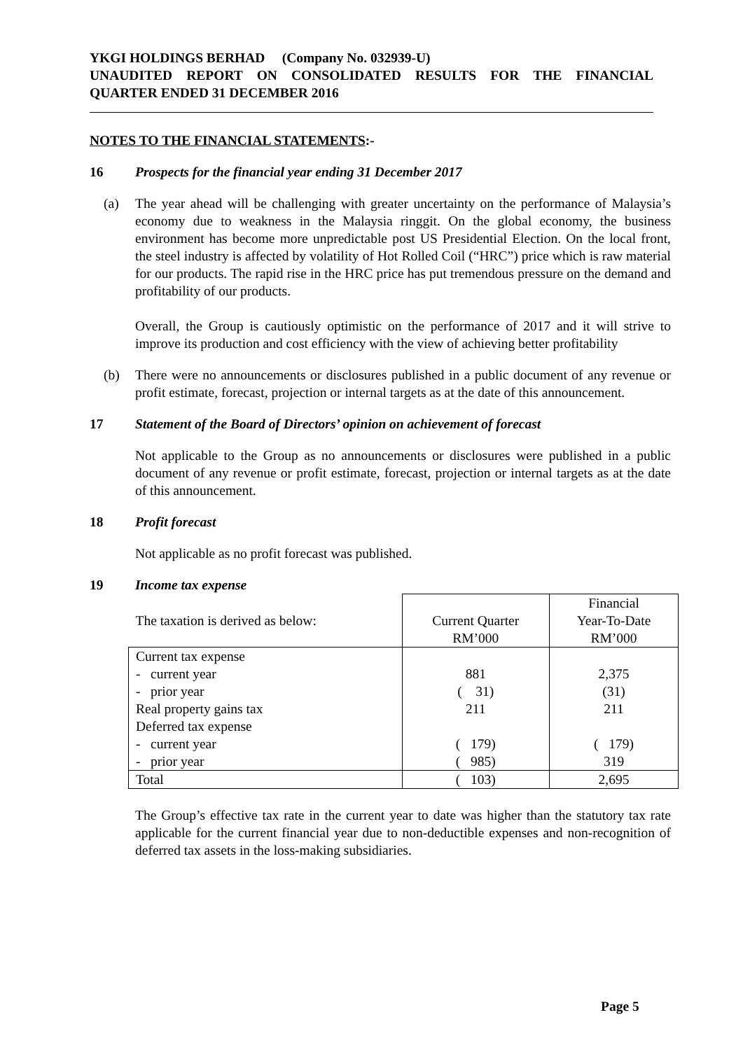YKGI HOLDINGS BERHAD (Company No. 032939-U)
UNAUDITED REPORT ON CONSOLIDATED RESULTS FOR THE FINANCIAL
QUARTER ENDED 31 DECEMBER 2016
NOTES TO THE FINANCIAL STATEMENTS:-
16 Prospects for the financial year ending 31 December 2017
(a) The year ahead will be challenging with greater uncertainty on the performance of Malaysia’s economy due to weakness in the Malaysia ringgit. On the global economy, the business environment has become more unpredictable post US Presidential Election. On the local front, the steel industry is affected by volatility of Hot Rolled Coil (“HRC”) price which is raw material for our products. The rapid rise in the HRC price has put tremendous pressure on the demand and profitability of our products.
Overall, the Group is cautiously optimistic on the performance of 2017 and it will strive to improve its production and cost efficiency with the view of achieving better profitability
(b) There were no announcements or disclosures published in a public document of any revenue or profit estimate, forecast, projection or internal targets as at the date of this announcement.
17 Statement of the Board of Directors’ opinion on achievement of forecast
Not applicable to the Group as no announcements or disclosures were published in a public document of any revenue or profit estimate, forecast, projection or internal targets as at the date of this announcement.
18 Profit forecast
Not applicable as no profit forecast was published.
19 Income tax expense
| The taxation is derived as below: | Current Quarter RM’000 | Financial Year-To-Date RM’000 |
| Current tax expense - current year - prior year Real property gains tax Deferred tax expense - current year - prior year | 881 ( 31) 211 ( 179) ( 985) | 2,375 (31) 211 ( 179) 319 |
| Total | ( 103) | 2,695 |
The Group’s effective tax rate in the current year to date was higher than the statutory tax rate applicable for the current financial year due to non-deductible expenses and non-recognition of deferred tax assets in the loss-making subsidiaries.
Page 5